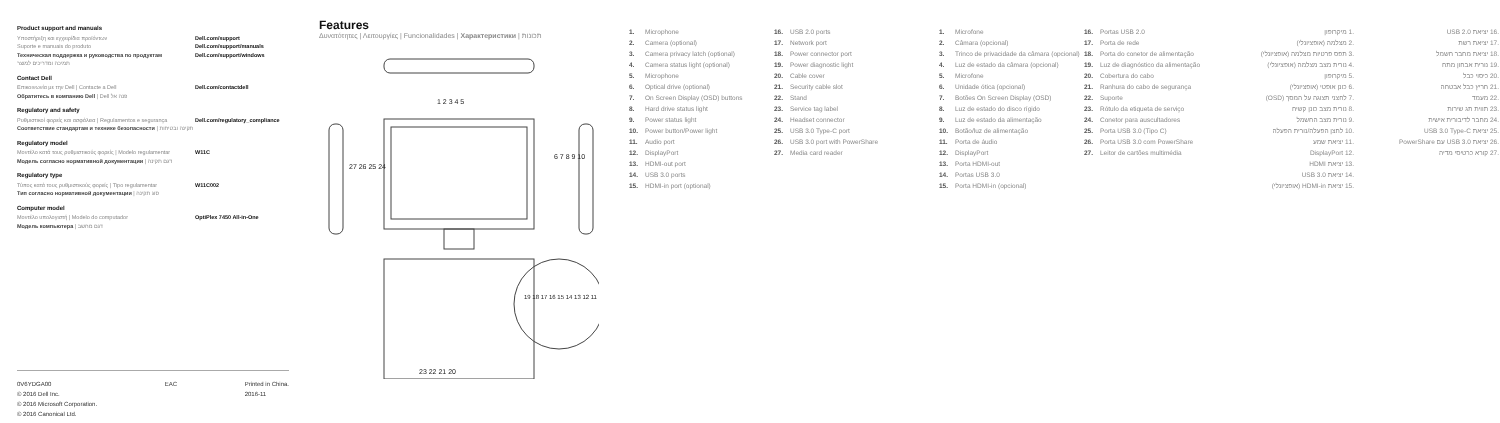Product support and manuals
Υποστήριξη και εγχειρίδια προϊόντων
Suporte e manuais do produto
Техническая поддержка и руководства по продуктам
תמיכה ומדריכים למוצר
Dell.com/support
Dell.com/support/manuals
Dell.com/support/windows
Contact Dell
Επικοινωνία με την Dell | Contacte a Dell
Обратитесь в компанию Dell | Dell פנה אל
Dell.com/contactdell
Regulatory and safety
Ρυθμιστικοί φορείς και ασφάλεια | Regulamentos e segurança
Соответствие стандартам и технике безопасности | תקינה ובטיחות
Dell.com/regulatory_compliance
Regulatory model
Μοντέλο κατά τους ρυθμιστικούς φορείς | Modelo regulamentar
Модель согласно нормативной документации | דגם תקינה
W11C
Regulatory type
Τύπος κατά τους ρυθμιστικούς φορείς | Tipo regulamentar
Тип согласно нормативной документации | סוג תקינה
W11C002
Computer model
Μοντέλο υπολογιστή | Modelo do computador
Модель компьютера | דגם מחשב
OptiPlex 7450 All-in-One
0V6YDGA00
© 2016 Dell Inc.
© 2016 Microsoft Corporation.
© 2016 Canonical Ltd.
EAC Printed in China.
2016-11
Features
Δυνατότητες | Λειτουργίες | Funcionalidades | Характеристики | תכונות
1 2 3 4 5
27 26 25 24
6 7 8 9 10
19 18 17 16 15 14 13 12 11
23 22 21 20
1. Microphone
2. Camera (optional)
3. Camera privacy latch (optional)
4. Camera status light (optional)
5. Microphone
6. Optical drive (optional)
7. On Screen Display (OSD) buttons
8. Hard drive status light
9. Power status light
10. Power button/Power light
11. Audio port
12. DisplayPort
13. HDMI-out port
14. USB 3.0 ports
15. HDMI-in port (optional)
16. USB 2.0 ports
17. Network port
18. Power connector port
19. Power diagnostic light
20. Cable cover
21. Security cable slot
22. Stand
23. Service tag label
24. Headset connector
25. USB 3.0 Type-C port
26. USB 3.0 port with PowerShare
27. Media card reader
1. Microfone
2. Câmara (opcional)
3. Trinco de privacidade da câmara (opcional)
4. Luz de estado da câmara (opcional)
5. Microfone
6. Unidade ótica (opcional)
7. Botões On Screen Display (OSD)
8. Luz de estado do disco rígido
9. Luz de estado da alimentação
10. Botão/luz de alimentação
11. Porta de áudio
12. DisplayPort
13. Porta HDMI-out
14. Portas USB 3.0
15. Porta HDMI-in (opcional)
16. Portas USB 2.0
17. Porta de rede
18. Porta do conetor de alimentação
19. Luz de diagnóstico da alimentação
20. Cobertura do cabo
21. Ranhura do cabo de segurança
22. Suporte
23. Rótulo da etiqueta de serviço
24. Conetor para auscultadores
25. Porta USB 3.0 (Tipo C)
26. Porta USB 3.0 com PowerShare
27. Leitor de cartões multimédia
.16 יציאת USB 2.0
.17 יציאת רשת
.18 יציאת מחבר חשמל
.19 נורית אבחון מתח
.20 כיסוי כבל
.21 חריץ כבל אבטחה
.22 מעמד
.23 תווית תג שירות
.24 מחבר לדיבורית אישית
.25 יציאת USB 3.0 Type-C
.26 יציאת USB 3.0 עם PowerShare
.27 קורא כרטיסי מדיה
.1 מיקרופון
.2 מצלמה (אופציונלי)
.3 תפס פרטיות מצלמה (אופציונלי)
.4 נורית מצב מצלמה (אופציונלי)
.5 מיקרופון
.6 כונן אופטי (אופציונלי)
.7 לחצני תצוגה על המסך (OSD)
.8 נורית מצב כונן קשיח
.9 נורית מצב החשמל
.10 לחצן הפעלה/נורית הפעלה
.11 יציאת שמע
.12 DisplayPort
.13 יציאת HDMI
.14 יציאת USB 3.0
.15 יציאת HDMI-in (אופציונלי)